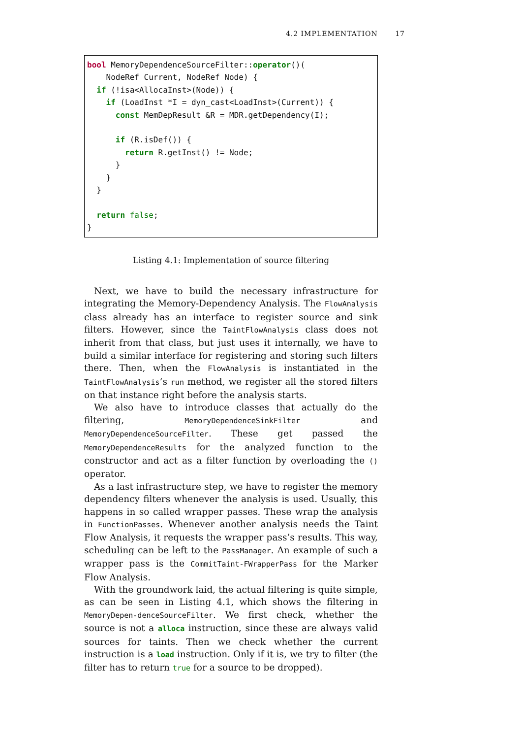4.2 IMPLEMENTATION 17
bool MemoryDependenceSourceFilter::operator()(
    NodeRef Current, NodeRef Node) {
  if (!isa<AllocaInst>(Node)) {
    if (LoadInst *I = dyn_cast<LoadInst>(Current)) {
      const MemDepResult &R = MDR.getDependency(I);

      if (R.isDef()) {
        return R.getInst() != Node;
      }
    }
  }

  return false;
}
Listing 4.1: Implementation of source filtering
Next, we have to build the necessary infrastructure for integrating the Memory-Dependency Analysis. The FlowAnalysis class already has an interface to register source and sink filters. However, since the TaintFlowAnalysis class does not inherit from that class, but just uses it internally, we have to build a similar interface for registering and storing such filters there. Then, when the FlowAnalysis is instantiated in the TaintFlowAnalysis’s run method, we register all the stored filters on that instance right before the analysis starts.
We also have to introduce classes that actually do the filtering, MemoryDependenceSinkFilter and MemoryDependenceSourceFilter. These get passed the MemoryDependenceResults for the analyzed function to the constructor and act as a filter function by overloading the () operator.
As a last infrastructure step, we have to register the memory dependency filters whenever the analysis is used. Usually, this happens in so called wrapper passes. These wrap the analysis in FunctionPasses. Whenever another analysis needs the Taint Flow Analysis, it requests the wrapper pass’s results. This way, scheduling can be left to the PassManager. An example of such a wrapper pass is the CommitTaint-FWrapperPass for the Marker Flow Analysis.
With the groundwork laid, the actual filtering is quite simple, as can be seen in Listing 4.1, which shows the filtering in MemoryDepen-denceSourceFilter. We first check, whether the source is not a alloca instruction, since these are always valid sources for taints. Then we check whether the current instruction is a load instruction. Only if it is, we try to filter (the filter has to return true for a source to be dropped).